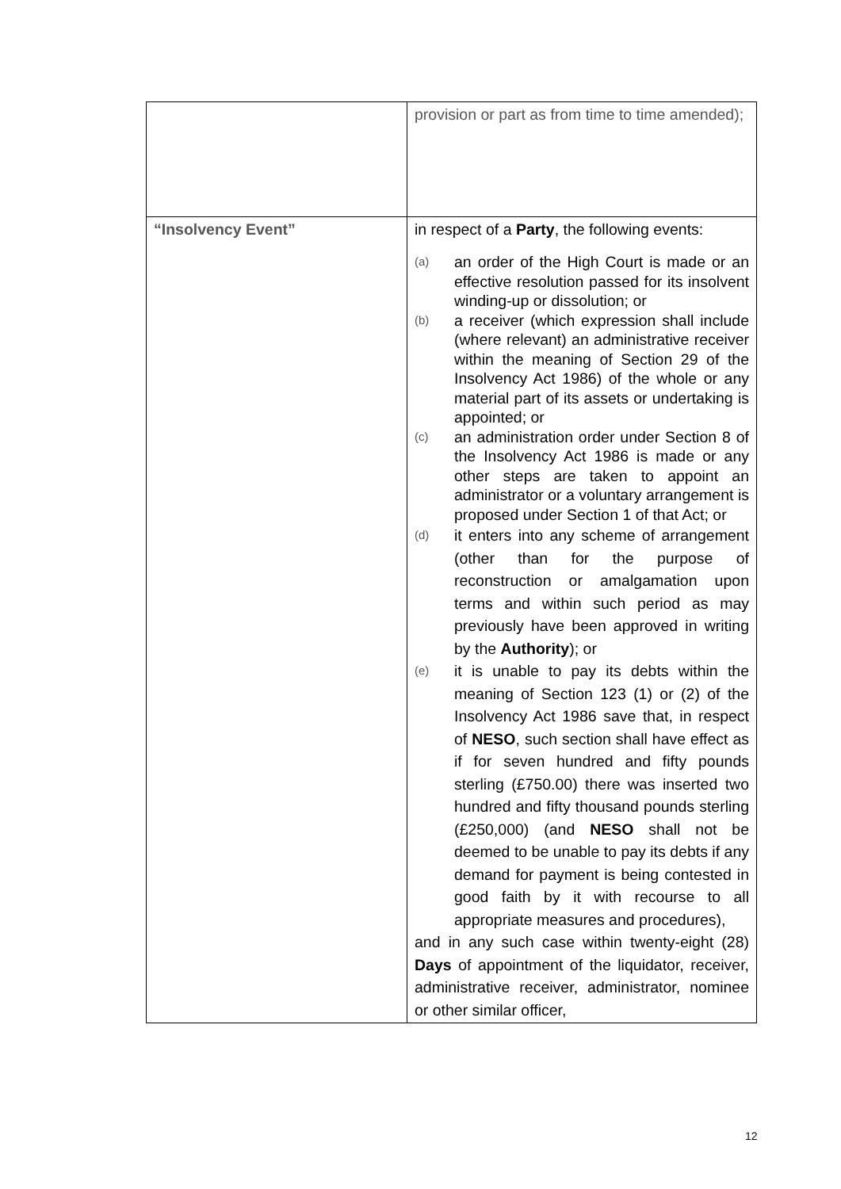| | provision or part as from time to time amended); |
| “Insolvency Event” | in respect of a Party , the following events: (a) an order of the High Court is made or an effective resolution passed for its insolvent winding-up or dissolution; or (b) a receiver (which expression shall include (where relevant) an administrative receiver within the meaning of Section 29 of the Insolvency Act 1986) of the whole or any material part of its assets or undertaking is appointed; or (c) an administration order under Section 8 of the Insolvency Act 1986 is made or any other steps are taken to appoint an administrator or a voluntary arrangement is proposed under Section 1 of that Act; or (d) it enters into any scheme of arrangement (other than for the purpose of reconstruction or amalgamation upon terms and within such period as may previously have been approved in writing by the Authority ); or (e) it is unable to pay its debts within the meaning of Section 123 (1) or (2) of the Insolvency Act 1986 save that, in respect of NESO , such section shall have effect as if for seven hundred and fifty pounds sterling (£750.00) there was inserted two hundred and fifty thousand pounds sterling (£250,000) (and NESO shall not be deemed to be unable to pay its debts if any demand for payment is being contested in good faith by it with recourse to all appropriate measures and procedures), and in any such case within twenty-eight (28) Days of appointment of the liquidator, receiver, administrative receiver, administrator, nominee or other similar officer, |
12